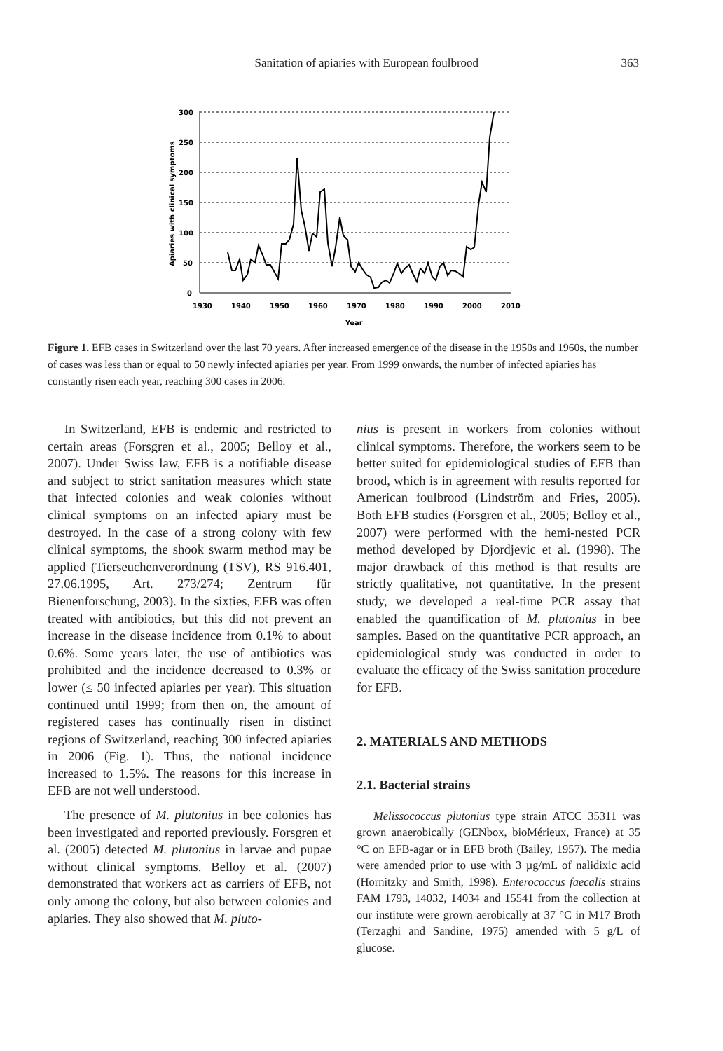Sanitation of apiaries with European foulbrood 363
300
250
200
150
100
50
0
1930
1940
1950
1960
1970
1980
1990
2000
2010
Year
Apiaries with clinical symptoms
Figure 1. EFB cases in Switzerland over the last 70 years. After increased emergence of the disease in the 1950s and 1960s, the number of cases was less than or equal to 50 newly infected apiaries per year. From 1999 onwards, the number of infected apiaries has constantly risen each year, reaching 300 cases in 2006.
In Switzerland, EFB is endemic and restricted to certain areas (Forsgren et al., 2005; Belloy et al., 2007). Under Swiss law, EFB is a notifiable disease and subject to strict sanitation measures which state that infected colonies and weak colonies without clinical symptoms on an infected apiary must be destroyed. In the case of a strong colony with few clinical symptoms, the shook swarm method may be applied (Tierseuchenverordnung (TSV), RS 916.401, 27.06.1995, Art. 273/274; Zentrum für Bienenforschung, 2003). In the sixties, EFB was often treated with antibiotics, but this did not prevent an increase in the disease incidence from 0.1% to about 0.6%. Some years later, the use of antibiotics was prohibited and the incidence decreased to 0.3% or lower (≤ 50 infected apiaries per year). This situation continued until 1999; from then on, the amount of registered cases has continually risen in distinct regions of Switzerland, reaching 300 infected apiaries in 2006 (Fig. 1). Thus, the national incidence increased to 1.5%. The reasons for this increase in EFB are not well understood.
The presence of M. plutonius in bee colonies has been investigated and reported previously. Forsgren et al. (2005) detected M. plutonius in larvae and pupae without clinical symptoms. Belloy et al. (2007) demonstrated that workers act as carriers of EFB, not only among the colony, but also between colonies and apiaries. They also showed that M. pluto-
nius is present in workers from colonies without clinical symptoms. Therefore, the workers seem to be better suited for epidemiological studies of EFB than brood, which is in agreement with results reported for American foulbrood (Lindström and Fries, 2005). Both EFB studies (Forsgren et al., 2005; Belloy et al., 2007) were performed with the hemi-nested PCR method developed by Djordjevic et al. (1998). The major drawback of this method is that results are strictly qualitative, not quantitative. In the present study, we developed a real-time PCR assay that enabled the quantification of M. plutonius in bee samples. Based on the quantitative PCR approach, an epidemiological study was conducted in order to evaluate the efficacy of the Swiss sanitation procedure for EFB.
2. MATERIALS AND METHODS
2.1. Bacterial strains
Melissococcus plutonius type strain ATCC 35311 was grown anaerobically (GENbox, bioMérieux, France) at 35 °C on EFB-agar or in EFB broth (Bailey, 1957). The media were amended prior to use with 3 µg/mL of nalidixic acid (Hornitzky and Smith, 1998). Enterococcus faecalis strains FAM 1793, 14032, 14034 and 15541 from the collection at our institute were grown aerobically at 37 °C in M17 Broth (Terzaghi and Sandine, 1975) amended with 5 g/L of glucose.